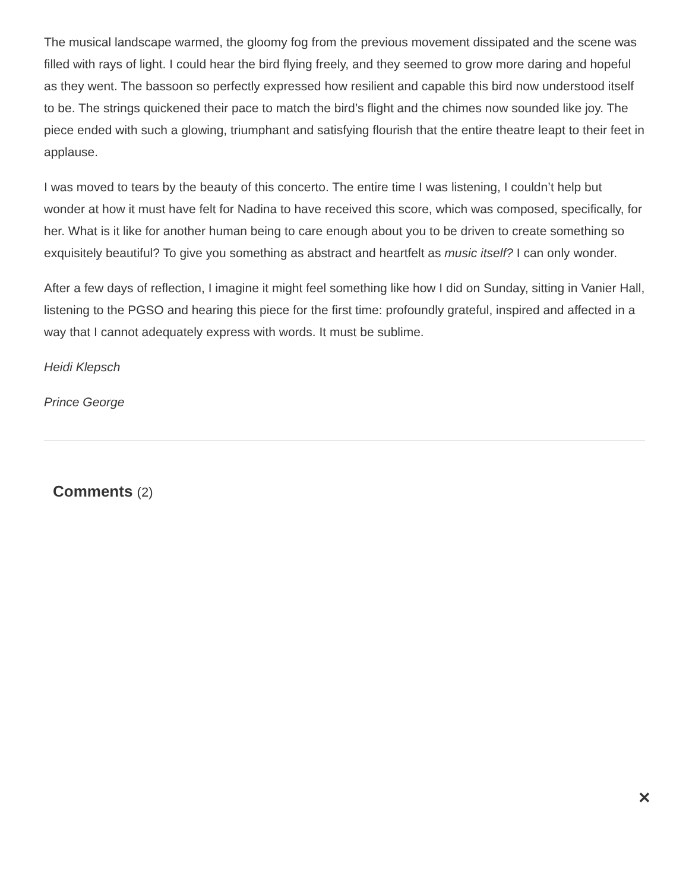The musical landscape warmed, the gloomy fog from the previous movement dissipated and the scene was filled with rays of light. I could hear the bird flying freely, and they seemed to grow more daring and hopeful as they went. The bassoon so perfectly expressed how resilient and capable this bird now understood itself to be. The strings quickened their pace to match the bird’s flight and the chimes now sounded like joy. The piece ended with such a glowing, triumphant and satisfying flourish that the entire theatre leapt to their feet in applause.
I was moved to tears by the beauty of this concerto. The entire time I was listening, I couldn’t help but wonder at how it must have felt for Nadina to have received this score, which was composed, specifically, for her. What is it like for another human being to care enough about you to be driven to create something so exquisitely beautiful? To give you something as abstract and heartfelt as music itself? I can only wonder.
After a few days of reflection, I imagine it might feel something like how I did on Sunday, sitting in Vanier Hall, listening to the PGSO and hearing this piece for the first time: profoundly grateful, inspired and affected in a way that I cannot adequately express with words. It must be sublime.
Heidi Klepsch
Prince George
Comments (2)
✕